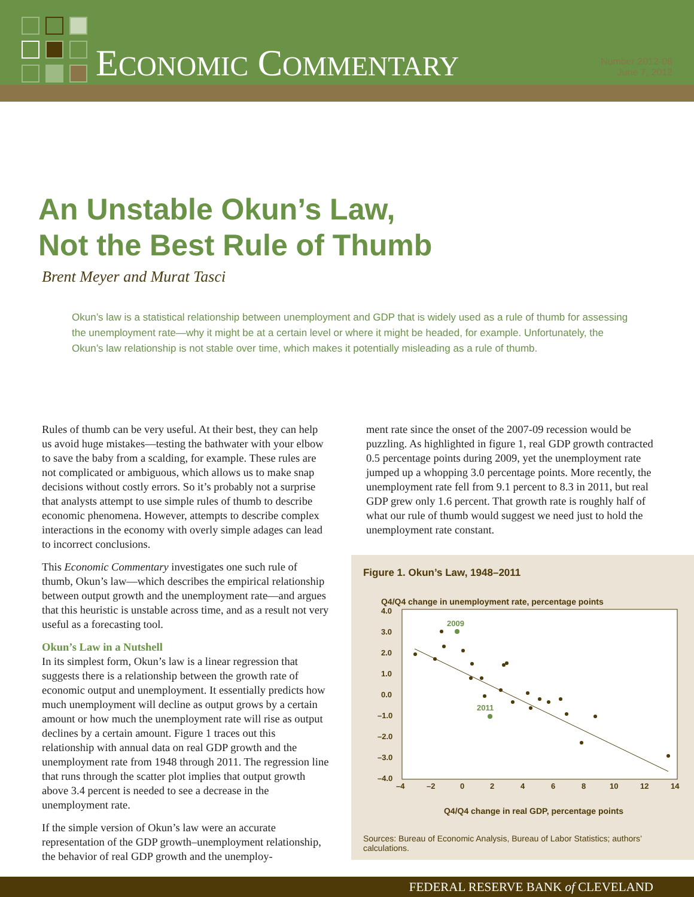ECONOMIC COMMENTARY
Number 2012-08
June 7, 2012
An Unstable Okun’s Law,
Not the Best Rule of Thumb
Brent Meyer and Murat Tasci
Okun’s law is a statistical relationship between unemployment and GDP that is widely used as a rule of thumb for assessing the unemployment rate—why it might be at a certain level or where it might be headed, for example. Unfortunately, the Okun’s law relationship is not stable over time, which makes it potentially misleading as a rule of thumb.
Rules of thumb can be very useful. At their best, they can help us avoid huge mistakes—testing the bathwater with your elbow to save the baby from a scalding, for example. These rules are not complicated or ambiguous, which allows us to make snap decisions without costly errors. So it’s probably not a surprise that analysts attempt to use simple rules of thumb to describe economic phenomena. However, attempts to describe complex interactions in the economy with overly simple adages can lead to incorrect conclusions.
This Economic Commentary investigates one such rule of thumb, Okun’s law—which describes the empirical relationship between output growth and the unemployment rate—and argues that this heuristic is unstable across time, and as a result not very useful as a forecasting tool.
Okun’s Law in a Nutshell
In its simplest form, Okun’s law is a linear regression that suggests there is a relationship between the growth rate of economic output and unemployment. It essentially predicts how much unemployment will decline as output grows by a certain amount or how much the unemployment rate will rise as output declines by a certain amount. Figure 1 traces out this relationship with annual data on real GDP growth and the unemployment rate from 1948 through 2011. The regression line that runs through the scatter plot implies that output growth above 3.4 percent is needed to see a decrease in the unemployment rate.
If the simple version of Okun’s law were an accurate representation of the GDP growth–unemployment relationship, the behavior of real GDP growth and the unemploy-
ment rate since the onset of the 2007-09 recession would be puzzling. As highlighted in figure 1, real GDP growth contracted 0.5 percentage points during 2009, yet the unemployment rate jumped up a whopping 3.0 percentage points. More recently, the unemployment rate fell from 9.1 percent to 8.3 in 2011, but real GDP grew only 1.6 percent. That growth rate is roughly half of what our rule of thumb would suggest we need just to hold the unemployment rate constant.
Figure 1. Okun’s Law, 1948–2011
Q4/Q4 change in unemployment rate, percentage points
4.0
3.0
2.0
1.0
0.0
–1.0
–2.0
–3.0
–4.0
–4
–2
0
2
4
6
8
10
12
14
2009
2011
Q4/Q4 change in real GDP, percentage points
Sources: Bureau of Economic Analysis, Bureau of Labor Statistics; authors’
calculations.
FEDERAL RESERVE BANK of CLEVELAND